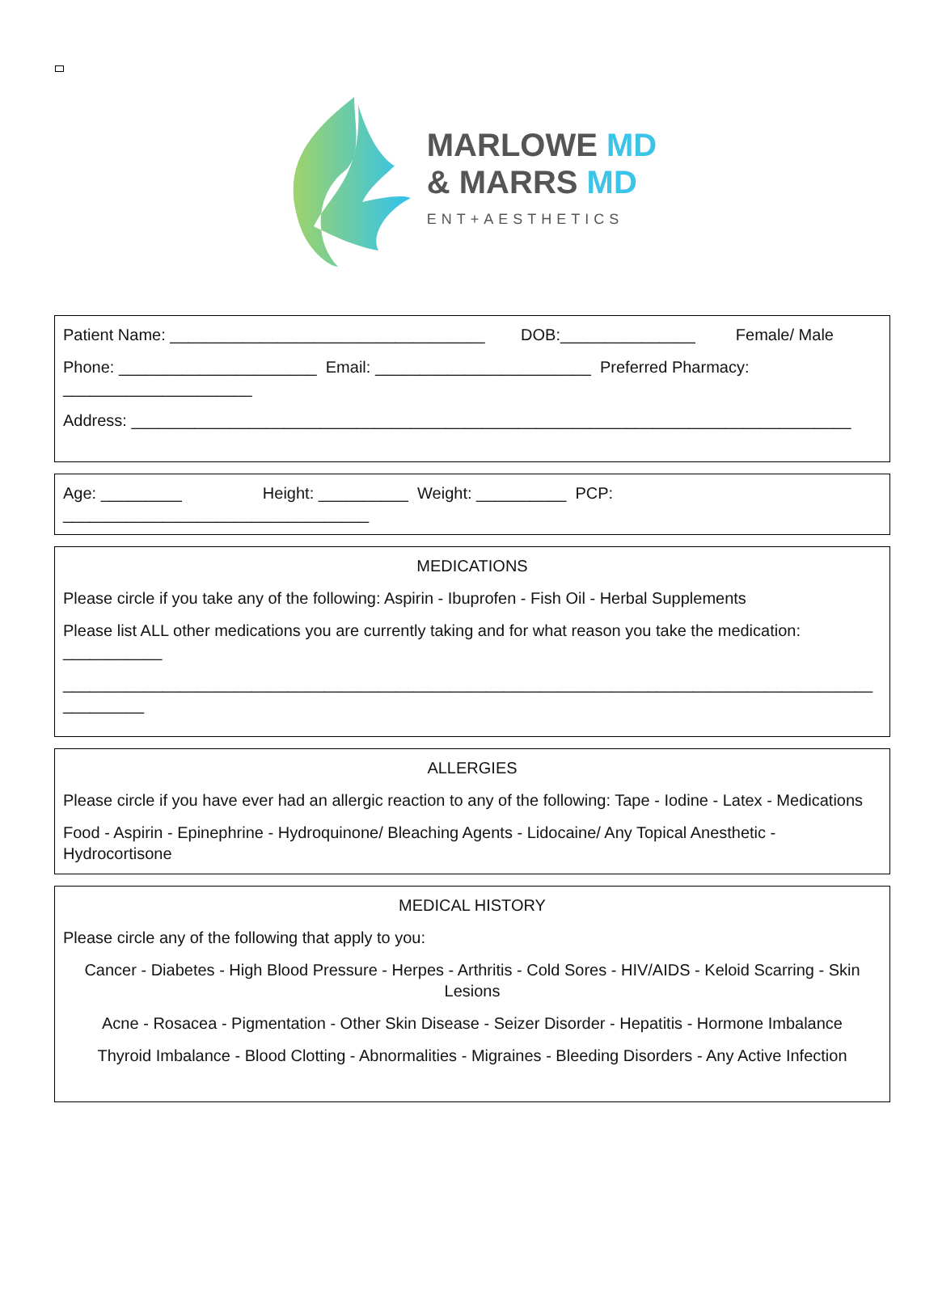MARLOWE MD
& MARRS MD
ENT+AESTHETICS
Patient Name: ___________________________________ DOB:_______________ Female/ Male
Phone: ______________________ Email: ________________________ Preferred Pharmacy: _____________________
Address: ________________________________________________________________________________
Age: _________ Height: __________ Weight: __________ PCP: __________________________________
MEDICATIONS
Please circle if you take any of the following: Aspirin - Ibuprofen - Fish Oil - Herbal Supplements
Please list ALL other medications you are currently taking and for what reason you take the medication: ___________
__________________________________________________________________________________________ _________
ALLERGIES
Please circle if you have ever had an allergic reaction to any of the following: Tape - Iodine - Latex - Medications
Food - Aspirin - Epinephrine - Hydroquinone/ Bleaching Agents - Lidocaine/ Any Topical Anesthetic - Hydrocortisone
MEDICAL HISTORY
Please circle any of the following that apply to you:
Cancer - Diabetes - High Blood Pressure - Herpes - Arthritis - Cold Sores - HIV/AIDS - Keloid Scarring - Skin Lesions
Acne - Rosacea - Pigmentation - Other Skin Disease - Seizer Disorder - Hepatitis - Hormone Imbalance
Thyroid Imbalance - Blood Clotting - Abnormalities - Migraines - Bleeding Disorders - Any Active Infection